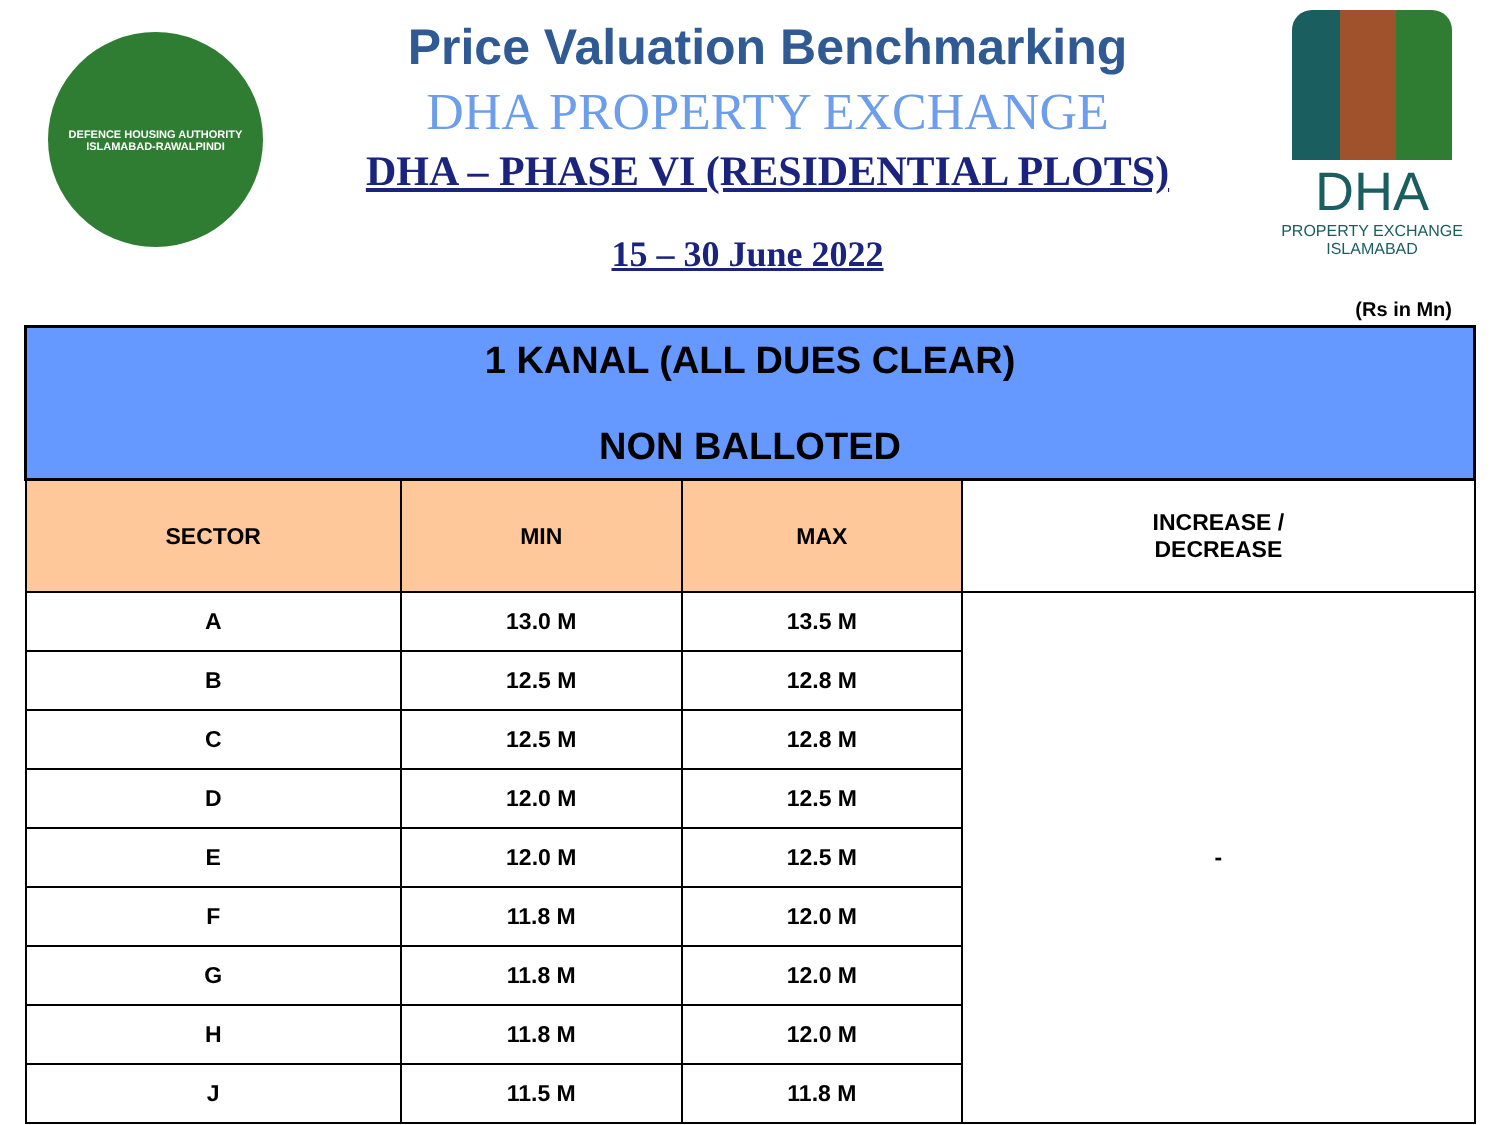DEFENCE HOUSING AUTHORITY
ISLAMABAD-RAWALPINDI
Price Valuation Benchmarking
DHA PROPERTY EXCHANGE
DHA – PHASE VI (RESIDENTIAL PLOTS)
15 – 30 June 2022
DHA
PROPERTY EXCHANGE
ISLAMABAD
(Rs in Mn)
| 1 KANAL (ALL DUES CLEAR) NON BALLOTED | | | |
| SECTOR | MIN | MAX | INCREASE / DECREASE |
| A | 13.0 M | 13.5 M | - |
| B | 12.5 M | 12.8 M | |
| C | 12.5 M | 12.8 M | |
| D | 12.0 M | 12.5 M | |
| E | 12.0 M | 12.5 M | |
| F | 11.8 M | 12.0 M | |
| G | 11.8 M | 12.0 M | |
| H | 11.8 M | 12.0 M | |
| J | 11.5 M | 11.8 M | |